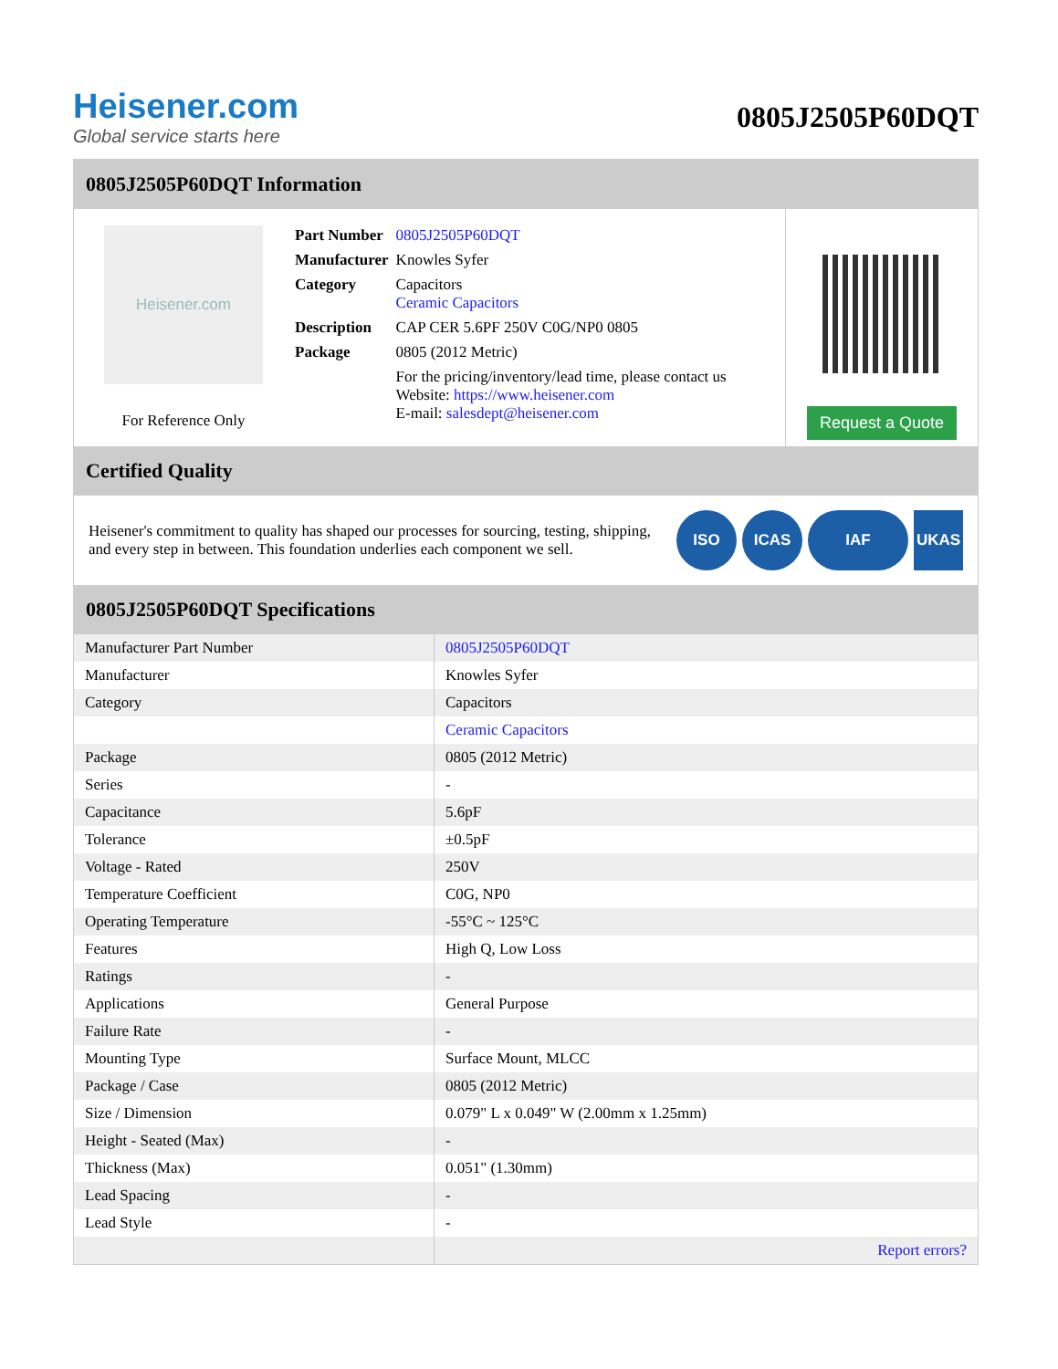Heisener.com
Global service starts here
0805J2505P60DQT
0805J2505P60DQT Information
Heisener.com
For Reference Only
| Part Number | 0805J2505P60DQT |
| Manufacturer | Knowles Syfer |
| Category | Capacitors Ceramic Capacitors |
| Description | CAP CER 5.6PF 250V C0G/NP0 0805 |
| Package | 0805 (2012 Metric) |
| | For the pricing/inventory/lead time, please contact us Website: https://www.heisener.com E-mail: salesdept@heisener.com |
Request a Quote
Certified Quality
Heisener's commitment to quality has shaped our processes for sourcing, testing, shipping, and every step in between. This foundation underlies each component we sell.
ISO ICAS IAF UKAS
0805J2505P60DQT Specifications
| Manufacturer Part Number | 0805J2505P60DQT |
| Manufacturer | Knowles Syfer |
| Category | Capacitors |
| | Ceramic Capacitors |
| Package | 0805 (2012 Metric) |
| Series | - |
| Capacitance | 5.6pF |
| Tolerance | ±0.5pF |
| Voltage - Rated | 250V |
| Temperature Coefficient | C0G, NP0 |
| Operating Temperature | -55°C ~ 125°C |
| Features | High Q, Low Loss |
| Ratings | - |
| Applications | General Purpose |
| Failure Rate | - |
| Mounting Type | Surface Mount, MLCC |
| Package / Case | 0805 (2012 Metric) |
| Size / Dimension | 0.079" L x 0.049" W (2.00mm x 1.25mm) |
| Height - Seated (Max) | - |
| Thickness (Max) | 0.051" (1.30mm) |
| Lead Spacing | - |
| Lead Style | - |
| | Report errors? |